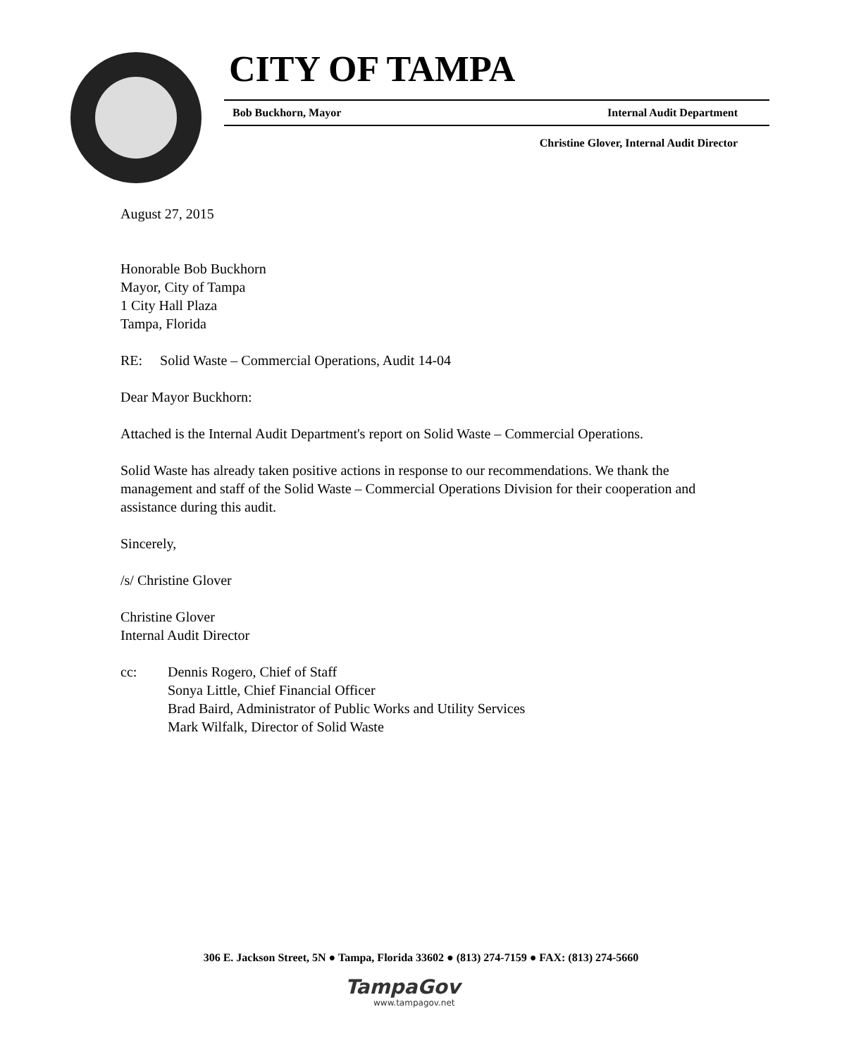CITY OF TAMPA
Bob Buckhorn, Mayor Internal Audit Department
Christine Glover, Internal Audit Director
August 27, 2015
Honorable Bob Buckhorn
Mayor, City of Tampa
1 City Hall Plaza
Tampa, Florida
RE: Solid Waste – Commercial Operations, Audit 14-04
Dear Mayor Buckhorn:
Attached is the Internal Audit Department's report on Solid Waste – Commercial Operations.
Solid Waste has already taken positive actions in response to our recommendations. We thank the management and staff of the Solid Waste – Commercial Operations Division for their cooperation and assistance during this audit.
Sincerely,
/s/ Christine Glover
Christine Glover
Internal Audit Director
cc: Dennis Rogero, Chief of Staff
Sonya Little, Chief Financial Officer
Brad Baird, Administrator of Public Works and Utility Services
Mark Wilfalk, Director of Solid Waste
306 E. Jackson Street, 5N ● Tampa, Florida 33602 ● (813) 274-7159 ● FAX: (813) 274-5660
TampaGov
www.tampagov.net